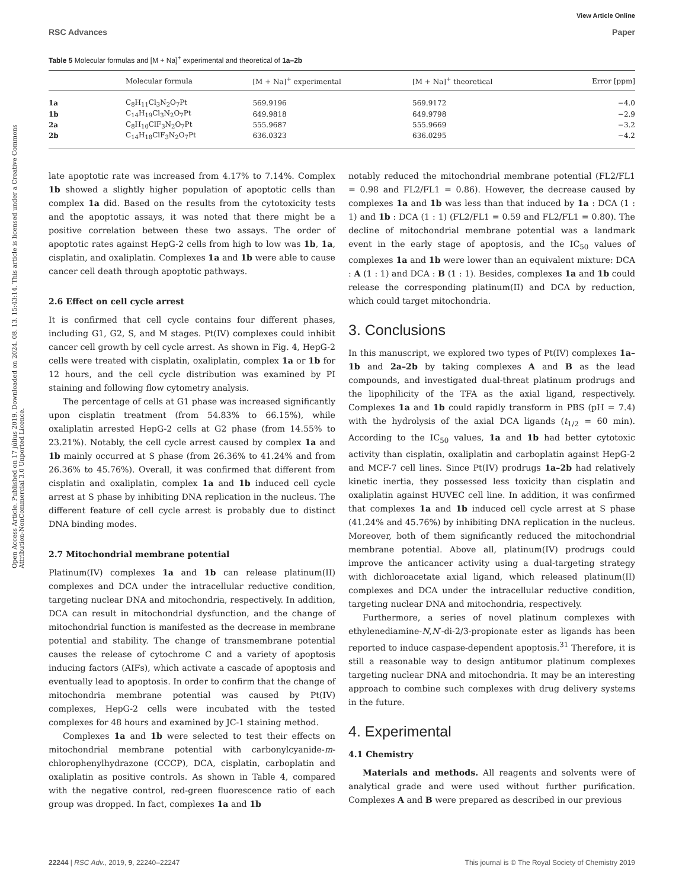Open Access Article. Published on 17 július 2019. Downloaded on 2024. 08. 13. 15:43:14. This article is licensed under a Creative Commons Attribution-NonCommercial 3.0 Unported Licence.
View Article Online
RSC Advances Paper
Table 5 Molecular formulas and [M + Na]<sup>+</sup> experimental and theoretical of 1a–2b
| | Molecular formula | [M + Na]<sup>+</sup> experimental | [M + Na]<sup>+</sup> theoretical | Error [ppm] |
| --- | --- | --- | --- | --- |
| 1a | C<sub>8</sub>H<sub>11</sub>Cl<sub>3</sub>N<sub>2</sub>O<sub>7</sub>Pt | 569.9196 | 569.9172 | −4.0 |
| 1b | C<sub>14</sub>H<sub>19</sub>Cl<sub>3</sub>N<sub>2</sub>O<sub>7</sub>Pt | 649.9818 | 649.9798 | −2.9 |
| 2a | C<sub>8</sub>H<sub>10</sub>ClF<sub>3</sub>N<sub>2</sub>O<sub>7</sub>Pt | 555.9687 | 555.9669 | −3.2 |
| 2b | C<sub>14</sub>H<sub>18</sub>ClF<sub>3</sub>N<sub>2</sub>O<sub>7</sub>Pt | 636.0323 | 636.0295 | −4.2 |
late apoptotic rate was increased from 4.17% to 7.14%. Complex 1b showed a slightly higher population of apoptotic cells than complex 1a did. Based on the results from the cytotoxicity tests and the apoptotic assays, it was noted that there might be a positive correlation between these two assays. The order of apoptotic rates against HepG-2 cells from high to low was 1b, 1a, cisplatin, and oxaliplatin. Complexes 1a and 1b were able to cause cancer cell death through apoptotic pathways.
2.6 Effect on cell cycle arrest
It is confirmed that cell cycle contains four different phases, including G1, G2, S, and M stages. Pt(IV) complexes could inhibit cancer cell growth by cell cycle arrest. As shown in Fig. 4, HepG-2 cells were treated with cisplatin, oxaliplatin, complex 1a or 1b for 12 hours, and the cell cycle distribution was examined by PI staining and following flow cytometry analysis.
The percentage of cells at G1 phase was increased significantly upon cisplatin treatment (from 54.83% to 66.15%), while oxaliplatin arrested HepG-2 cells at G2 phase (from 14.55% to 23.21%). Notably, the cell cycle arrest caused by complex 1a and 1b mainly occurred at S phase (from 26.36% to 41.24% and from 26.36% to 45.76%). Overall, it was confirmed that different from cisplatin and oxaliplatin, complex 1a and 1b induced cell cycle arrest at S phase by inhibiting DNA replication in the nucleus. The different feature of cell cycle arrest is probably due to distinct DNA binding modes.
2.7 Mitochondrial membrane potential
Platinum(IV) complexes 1a and 1b can release platinum(II) complexes and DCA under the intracellular reductive condition, targeting nuclear DNA and mitochondria, respectively. In addition, DCA can result in mitochondrial dysfunction, and the change of mitochondrial function is manifested as the decrease in membrane potential and stability. The change of transmembrane potential causes the release of cytochrome C and a variety of apoptosis inducing factors (AIFs), which activate a cascade of apoptosis and eventually lead to apoptosis. In order to confirm that the change of mitochondria membrane potential was caused by Pt(IV) complexes, HepG-2 cells were incubated with the tested complexes for 48 hours and examined by JC-1 staining method.
Complexes 1a and 1b were selected to test their effects on mitochondrial membrane potential with carbonylcyanide-m-chlorophenylhydrazone (CCCP), DCA, cisplatin, carboplatin and oxaliplatin as positive controls. As shown in Table 4, compared with the negative control, red-green fluorescence ratio of each group was dropped. In fact, complexes 1a and 1b
notably reduced the mitochondrial membrane potential (FL2/FL1 = 0.98 and FL2/FL1 = 0.86). However, the decrease caused by complexes 1a and 1b was less than that induced by 1a : DCA (1 : 1) and 1b : DCA (1 : 1) (FL2/FL1 = 0.59 and FL2/FL1 = 0.80). The decline of mitochondrial membrane potential was a landmark event in the early stage of apoptosis, and the IC<sub>50</sub> values of complexes 1a and 1b were lower than an equivalent mixture: DCA : A (1 : 1) and DCA : B (1 : 1). Besides, complexes 1a and 1b could release the corresponding platinum(II) and DCA by reduction, which could target mitochondria.
3. Conclusions
In this manuscript, we explored two types of Pt(IV) complexes 1a–1b and 2a–2b by taking complexes A and B as the lead compounds, and investigated dual-threat platinum prodrugs and the lipophilicity of the TFA as the axial ligand, respectively. Complexes 1a and 1b could rapidly transform in PBS (pH = 7.4) with the hydrolysis of the axial DCA ligands (t<sub>1/2</sub> = 60 min). According to the IC<sub>50</sub> values, 1a and 1b had better cytotoxic activity than cisplatin, oxaliplatin and carboplatin against HepG-2 and MCF-7 cell lines. Since Pt(IV) prodrugs 1a–2b had relatively kinetic inertia, they possessed less toxicity than cisplatin and oxaliplatin against HUVEC cell line. In addition, it was confirmed that complexes 1a and 1b induced cell cycle arrest at S phase (41.24% and 45.76%) by inhibiting DNA replication in the nucleus. Moreover, both of them significantly reduced the mitochondrial membrane potential. Above all, platinum(IV) prodrugs could improve the anticancer activity using a dual-targeting strategy with dichloroacetate axial ligand, which released platinum(II) complexes and DCA under the intracellular reductive condition, targeting nuclear DNA and mitochondria, respectively.
Furthermore, a series of novel platinum complexes with ethylenediamine-N,N′-di-2/3-propionate ester as ligands has been reported to induce caspase-dependent apoptosis.<sup>31</sup> Therefore, it is still a reasonable way to design antitumor platinum complexes targeting nuclear DNA and mitochondria. It may be an interesting approach to combine such complexes with drug delivery systems in the future.
4. Experimental
4.1 Chemistry
Materials and methods. All reagents and solvents were of analytical grade and were used without further purification. Complexes A and B were prepared as described in our previous
22244 | RSC Adv., 2019, 9, 22240–22247 This journal is © The Royal Society of Chemistry 2019